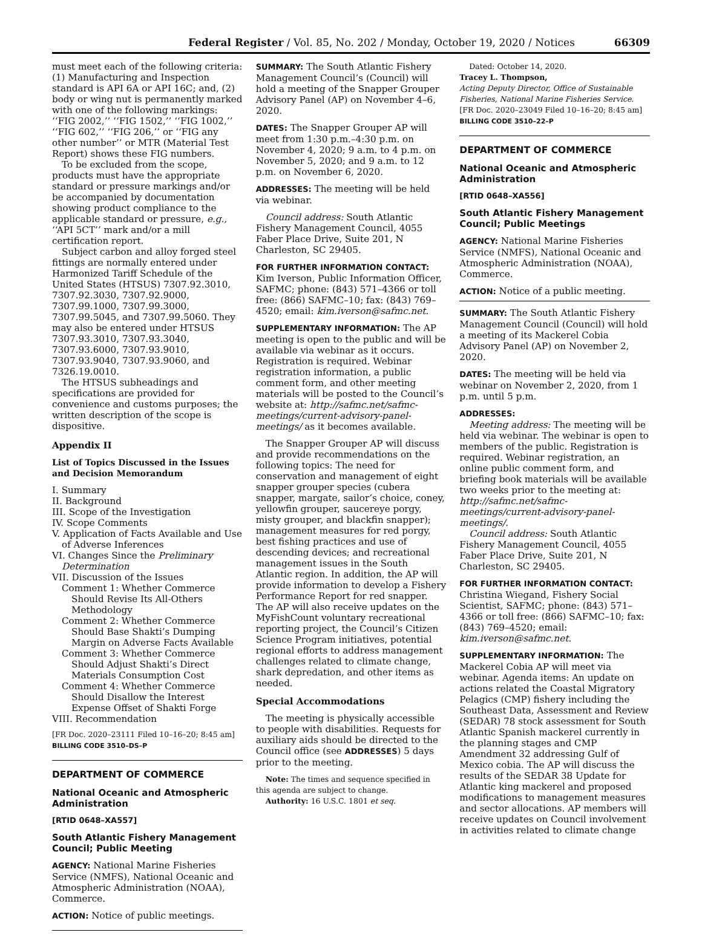Federal Register / Vol. 85, No. 202 / Monday, October 19, 2020 / Notices 66309
must meet each of the following criteria: (1) Manufacturing and Inspection standard is API 6A or API 16C; and, (2) body or wing nut is permanently marked with one of the following markings: ‘‘FIG 2002,’’ ‘‘FIG 1502,’’ ‘‘FIG 1002,’’ ‘‘FIG 602,’’ ‘‘FIG 206,’’ or ‘‘FIG any other number’’ or MTR (Material Test Report) shows these FIG numbers.
To be excluded from the scope, products must have the appropriate standard or pressure markings and/or be accompanied by documentation showing product compliance to the applicable standard or pressure, e.g., ‘‘API 5CT’’ mark and/or a mill certification report.
Subject carbon and alloy forged steel fittings are normally entered under Harmonized Tariff Schedule of the United States (HTSUS) 7307.92.3010, 7307.92.3030, 7307.92.9000, 7307.99.1000, 7307.99.3000, 7307.99.5045, and 7307.99.5060. They may also be entered under HTSUS 7307.93.3010, 7307.93.3040, 7307.93.6000, 7307.93.9010, 7307.93.9040, 7307.93.9060, and 7326.19.0010.
The HTSUS subheadings and specifications are provided for convenience and customs purposes; the written description of the scope is dispositive.
Appendix II
List of Topics Discussed in the Issues and Decision Memorandum
I. Summary
II. Background
III. Scope of the Investigation
IV. Scope Comments
V. Application of Facts Available and Use of Adverse Inferences
VI. Changes Since the Preliminary Determination
VII. Discussion of the Issues
Comment 1: Whether Commerce Should Revise Its All-Others Methodology
Comment 2: Whether Commerce Should Base Shakti’s Dumping Margin on Adverse Facts Available
Comment 3: Whether Commerce Should Adjust Shakti’s Direct Materials Consumption Cost
Comment 4: Whether Commerce Should Disallow the Interest Expense Offset of Shakti Forge
VIII. Recommendation
[FR Doc. 2020–23111 Filed 10–16–20; 8:45 am]
BILLING CODE 3510–DS–P
DEPARTMENT OF COMMERCE
National Oceanic and Atmospheric Administration
[RTID 0648–XA557]
South Atlantic Fishery Management Council; Public Meeting
AGENCY: National Marine Fisheries Service (NMFS), National Oceanic and Atmospheric Administration (NOAA), Commerce.
ACTION: Notice of public meetings.
SUMMARY: The South Atlantic Fishery Management Council’s (Council) will hold a meeting of the Snapper Grouper Advisory Panel (AP) on November 4–6, 2020.
DATES: The Snapper Grouper AP will meet from 1:30 p.m.–4:30 p.m. on November 4, 2020; 9 a.m. to 4 p.m. on November 5, 2020; and 9 a.m. to 12 p.m. on November 6, 2020.
ADDRESSES: The meeting will be held via webinar.
Council address: South Atlantic Fishery Management Council, 4055 Faber Place Drive, Suite 201, N Charleston, SC 29405.
FOR FURTHER INFORMATION CONTACT: Kim Iverson, Public Information Officer, SAFMC; phone: (843) 571–4366 or toll free: (866) SAFMC–10; fax: (843) 769–4520; email: kim.iverson@safmc.net.
SUPPLEMENTARY INFORMATION: The AP meeting is open to the public and will be available via webinar as it occurs. Registration is required. Webinar registration information, a public comment form, and other meeting materials will be posted to the Council’s website at: http://safmc.net/safmc-meetings/current-advisory-panel-meetings/ as it becomes available.
The Snapper Grouper AP will discuss and provide recommendations on the following topics: The need for conservation and management of eight snapper grouper species (cubera snapper, margate, sailor’s choice, coney, yellowfin grouper, saucereye porgy, misty grouper, and blackfin snapper); management measures for red porgy, best fishing practices and use of descending devices; and recreational management issues in the South Atlantic region. In addition, the AP will provide information to develop a Fishery Performance Report for red snapper. The AP will also receive updates on the MyFishCount voluntary recreational reporting project, the Council’s Citizen Science Program initiatives, potential regional efforts to address management challenges related to climate change, shark depredation, and other items as needed.
Special Accommodations
The meeting is physically accessible to people with disabilities. Requests for auxiliary aids should be directed to the Council office (see ADDRESSES) 5 days prior to the meeting.
Note: The times and sequence specified in this agenda are subject to change.
Authority: 16 U.S.C. 1801 et seq.
Dated: October 14, 2020.
Tracey L. Thompson,
Acting Deputy Director, Office of Sustainable Fisheries, National Marine Fisheries Service.
[FR Doc. 2020–23049 Filed 10–16–20; 8:45 am]
BILLING CODE 3510–22–P
DEPARTMENT OF COMMERCE
National Oceanic and Atmospheric Administration
[RTID 0648–XA556]
South Atlantic Fishery Management Council; Public Meetings
AGENCY: National Marine Fisheries Service (NMFS), National Oceanic and Atmospheric Administration (NOAA), Commerce.
ACTION: Notice of a public meeting.
SUMMARY: The South Atlantic Fishery Management Council (Council) will hold a meeting of its Mackerel Cobia Advisory Panel (AP) on November 2, 2020.
DATES: The meeting will be held via webinar on November 2, 2020, from 1 p.m. until 5 p.m.
ADDRESSES:
Meeting address: The meeting will be held via webinar. The webinar is open to members of the public. Registration is required. Webinar registration, an online public comment form, and briefing book materials will be available two weeks prior to the meeting at: http://safmc.net/safmc-meetings/current-advisory-panel-meetings/.
Council address: South Atlantic Fishery Management Council, 4055 Faber Place Drive, Suite 201, N Charleston, SC 29405.
FOR FURTHER INFORMATION CONTACT: Christina Wiegand, Fishery Social Scientist, SAFMC; phone: (843) 571–4366 or toll free: (866) SAFMC–10; fax: (843) 769–4520; email: kim.iverson@safmc.net.
SUPPLEMENTARY INFORMATION: The Mackerel Cobia AP will meet via webinar. Agenda items: An update on actions related the Coastal Migratory Pelagics (CMP) fishery including the Southeast Data, Assessment and Review (SEDAR) 78 stock assessment for South Atlantic Spanish mackerel currently in the planning stages and CMP Amendment 32 addressing Gulf of Mexico cobia. The AP will discuss the results of the SEDAR 38 Update for Atlantic king mackerel and proposed modifications to management measures and sector allocations. AP members will receive updates on Council involvement in activities related to climate change